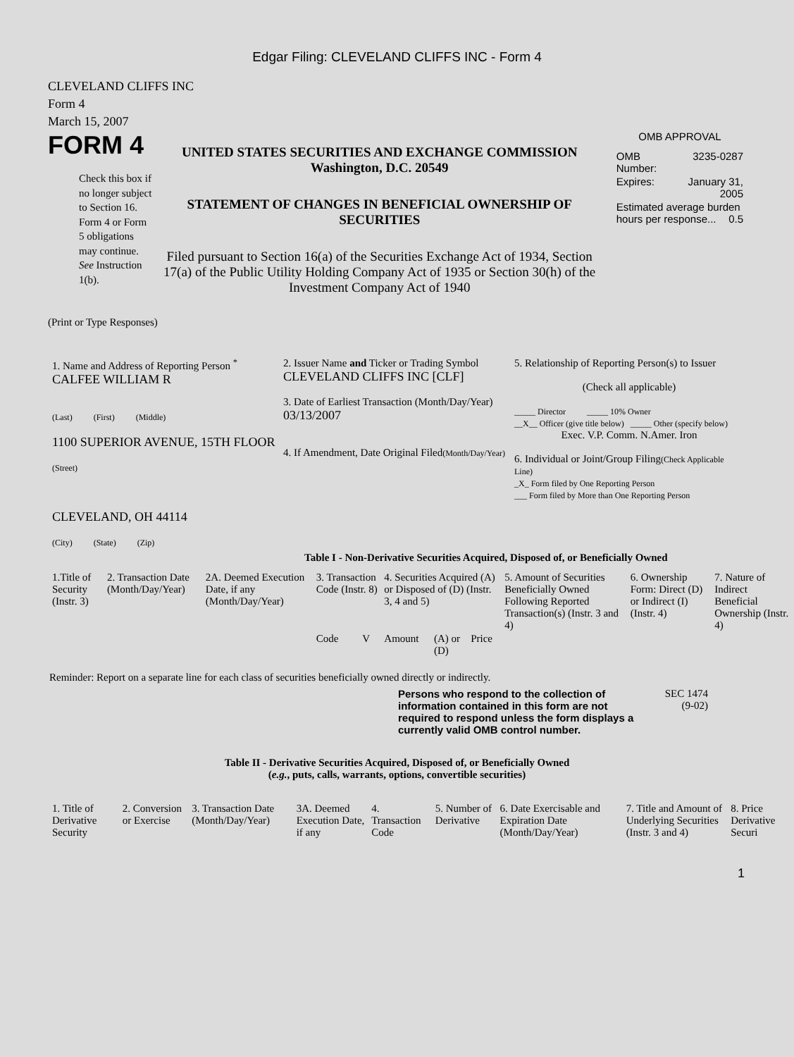Edgar Filing: CLEVELAND CLIFFS INC - Form 4
CLEVELAND CLIFFS INC
Form 4
March 15, 2007
FORM 4
Check this box if no longer subject to Section 16. Form 4 or Form 5 obligations may continue. See Instruction 1(b).
UNITED STATES SECURITIES AND EXCHANGE COMMISSION
Washington, D.C. 20549
STATEMENT OF CHANGES IN BENEFICIAL OWNERSHIP OF SECURITIES
Filed pursuant to Section 16(a) of the Securities Exchange Act of 1934, Section 17(a) of the Public Utility Holding Company Act of 1935 or Section 30(h) of the Investment Company Act of 1940
OMB APPROVAL
| OMB Number: | 3235-0287 |
| Expires: | January 31, 2005 |
| Estimated average burden hours per response... 0.5 | |
(Print or Type Responses)
| 1. Name and Address of Reporting Person <sup>*</sup> CALFEE WILLIAM R (Last) (First) (Middle) 1100 SUPERIOR AVENUE, 15TH FLOOR (Street) CLEVELAND, OH 44114 (City) (State) (Zip) | 2. Issuer Name and Ticker or Trading Symbol CLEVELAND CLIFFS INC [CLF] 3. Date of Earliest Transaction (Month/Day/Year) 03/13/2007 4. If Amendment, Date Original Filed (Month/Day/Year) | 5. Relationship of Reporting Person(s) to Issuer (Check all applicable) _____ Director _____ 10% Owner __X__ Officer (give title below) _____ Other (specify below) Exec. V.P. Comm. N.Amer. Iron 6. Individual or Joint/Group Filing (Check Applicable Line) _X_ Form filed by One Reporting Person ___ Form filed by More than One Reporting Person |
Table I - Non-Derivative Securities Acquired, Disposed of, or Beneficially Owned
| 1.Title of Security (Instr. 3) | 2. Transaction Date (Month/Day/Year) | 2A. Deemed Execution Date, if any (Month/Day/Year) | 3. Transaction Code (Instr. 8) | | 4. Securities Acquired (A) or Disposed of (D) (Instr. 3, 4 and 5) | | | 5. Amount of Securities Beneficially Owned Following Reported Transaction(s) (Instr. 3 and 4) | 6. Ownership Form: Direct (D) or Indirect (I) (Instr. 4) | 7. Nature of Indirect Beneficial Ownership (Instr. 4) |
| --- | --- | --- | --- | --- | --- | --- | --- | --- | --- | --- |
| | | | Code | V | Amount | (A) or (D) | Price | | | |
Reminder: Report on a separate line for each class of securities beneficially owned directly or indirectly.
Persons who respond to the collection of information contained in this form are not required to respond unless the form displays a currently valid OMB control number.
SEC 1474
(9-02)
Table II - Derivative Securities Acquired, Disposed of, or Beneficially Owned
(e.g., puts, calls, warrants, options, convertible securities)
| 1. Title of Derivative Security | 2. Conversion or Exercise | 3. Transaction Date (Month/Day/Year) | 3A. Deemed Execution Date, if any | 4. Transaction Code | 5. Number of Derivative | 6. Date Exercisable and Expiration Date (Month/Day/Year) | 7. Title and Amount of Underlying Securities (Instr. 3 and 4) | 8. Price Derivative Securi |
| --- | --- | --- | --- | --- | --- | --- | --- | --- |
1